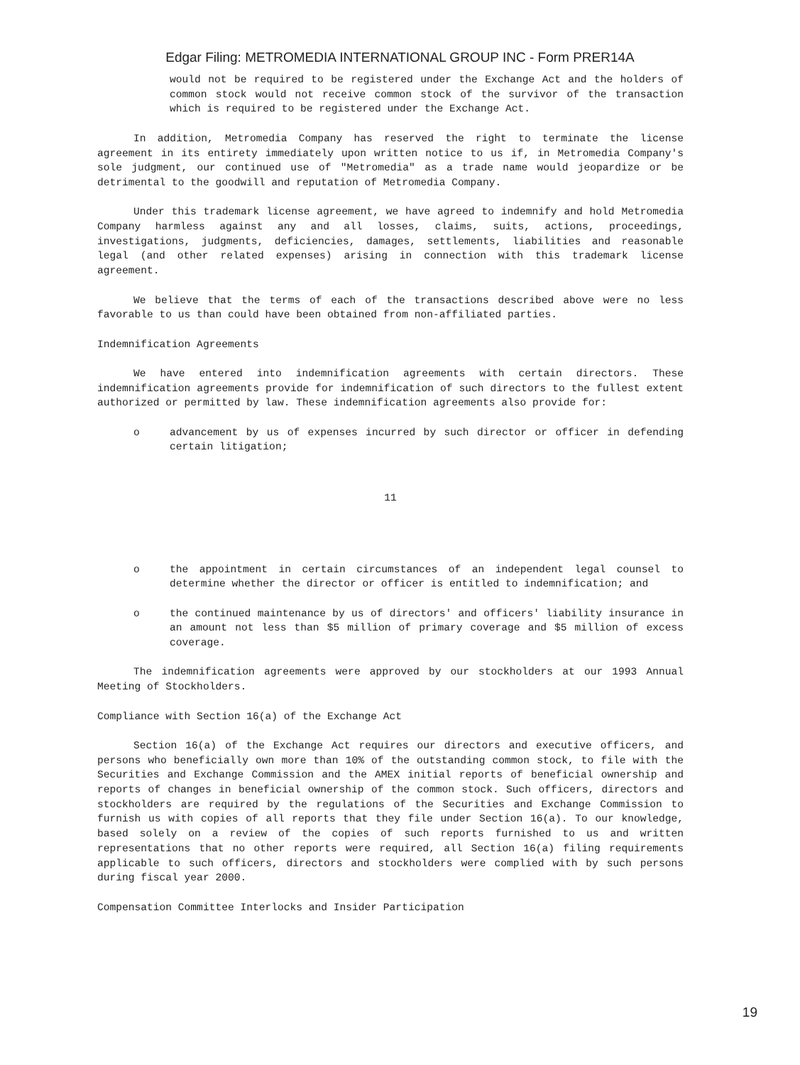Edgar Filing: METROMEDIA INTERNATIONAL GROUP INC - Form PRER14A
would not be required to be registered under the Exchange Act and the holders of common stock would not receive common stock of the survivor of the transaction which is required to be registered under the Exchange Act.
In addition, Metromedia Company has reserved the right to terminate the license agreement in its entirety immediately upon written notice to us if, in Metromedia Company's sole judgment, our continued use of "Metromedia" as a trade name would jeopardize or be detrimental to the goodwill and reputation of Metromedia Company.
Under this trademark license agreement, we have agreed to indemnify and hold Metromedia Company harmless against any and all losses, claims, suits, actions, proceedings, investigations, judgments, deficiencies, damages, settlements, liabilities and reasonable legal (and other related expenses) arising in connection with this trademark license agreement.
We believe that the terms of each of the transactions described above were no less favorable to us than could have been obtained from non-affiliated parties.
Indemnification Agreements
We have entered into indemnification agreements with certain directors. These indemnification agreements provide for indemnification of such directors to the fullest extent authorized or permitted by law. These indemnification agreements also provide for:
o advancement by us of expenses incurred by such director or officer in defending certain litigation;
11
o the appointment in certain circumstances of an independent legal counsel to determine whether the director or officer is entitled to indemnification; and
o the continued maintenance by us of directors' and officers' liability insurance in an amount not less than $5 million of primary coverage and $5 million of excess coverage.
The indemnification agreements were approved by our stockholders at our 1993 Annual Meeting of Stockholders.
Compliance with Section 16(a) of the Exchange Act
Section 16(a) of the Exchange Act requires our directors and executive officers, and persons who beneficially own more than 10% of the outstanding common stock, to file with the Securities and Exchange Commission and the AMEX initial reports of beneficial ownership and reports of changes in beneficial ownership of the common stock. Such officers, directors and stockholders are required by the regulations of the Securities and Exchange Commission to furnish us with copies of all reports that they file under Section 16(a). To our knowledge, based solely on a review of the copies of such reports furnished to us and written representations that no other reports were required, all Section 16(a) filing requirements applicable to such officers, directors and stockholders were complied with by such persons during fiscal year 2000.
Compensation Committee Interlocks and Insider Participation
19